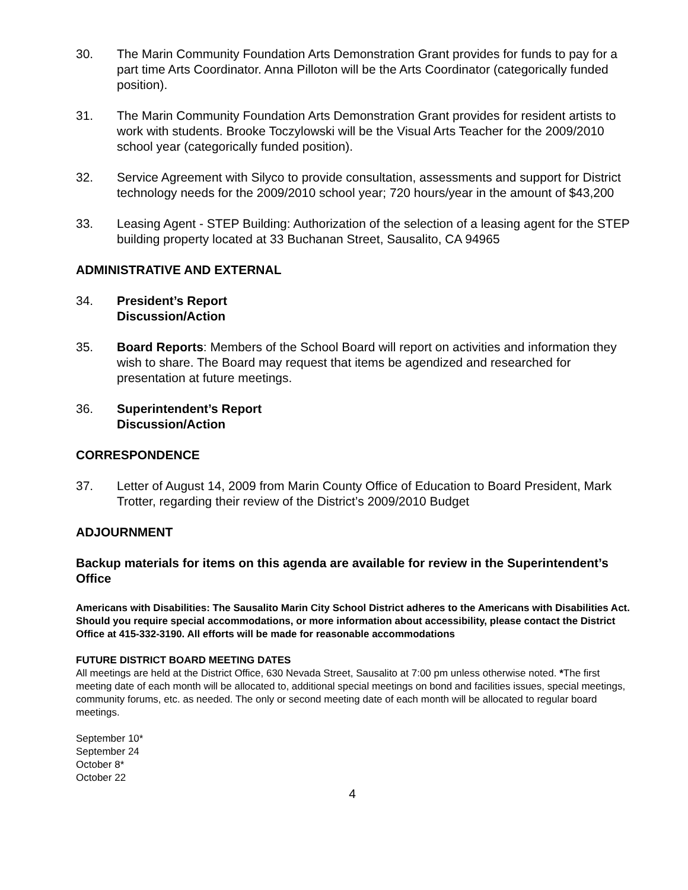30. The Marin Community Foundation Arts Demonstration Grant provides for funds to pay for a part time Arts Coordinator. Anna Pilloton will be the Arts Coordinator (categorically funded position).
31. The Marin Community Foundation Arts Demonstration Grant provides for resident artists to work with students. Brooke Toczylowski will be the Visual Arts Teacher for the 2009/2010 school year (categorically funded position).
32. Service Agreement with Silyco to provide consultation, assessments and support for District technology needs for the 2009/2010 school year; 720 hours/year in the amount of $43,200
33. Leasing Agent - STEP Building: Authorization of the selection of a leasing agent for the STEP building property located at 33 Buchanan Street, Sausalito, CA 94965
ADMINISTRATIVE AND EXTERNAL
34. President’s Report
Discussion/Action
35. Board Reports: Members of the School Board will report on activities and information they wish to share. The Board may request that items be agendized and researched for presentation at future meetings.
36. Superintendent’s Report
Discussion/Action
CORRESPONDENCE
37. Letter of August 14, 2009 from Marin County Office of Education to Board President, Mark Trotter, regarding their review of the District’s 2009/2010 Budget
ADJOURNMENT
Backup materials for items on this agenda are available for review in the Superintendent’s Office
Americans with Disabilities: The Sausalito Marin City School District adheres to the Americans with Disabilities Act. Should you require special accommodations, or more information about accessibility, please contact the District Office at 415-332-3190. All efforts will be made for reasonable accommodations
FUTURE DISTRICT BOARD MEETING DATES
All meetings are held at the District Office, 630 Nevada Street, Sausalito at 7:00 pm unless otherwise noted. *The first meeting date of each month will be allocated to, additional special meetings on bond and facilities issues, special meetings, community forums, etc. as needed. The only or second meeting date of each month will be allocated to regular board meetings.
September 10*
September 24
October 8*
October 22
4